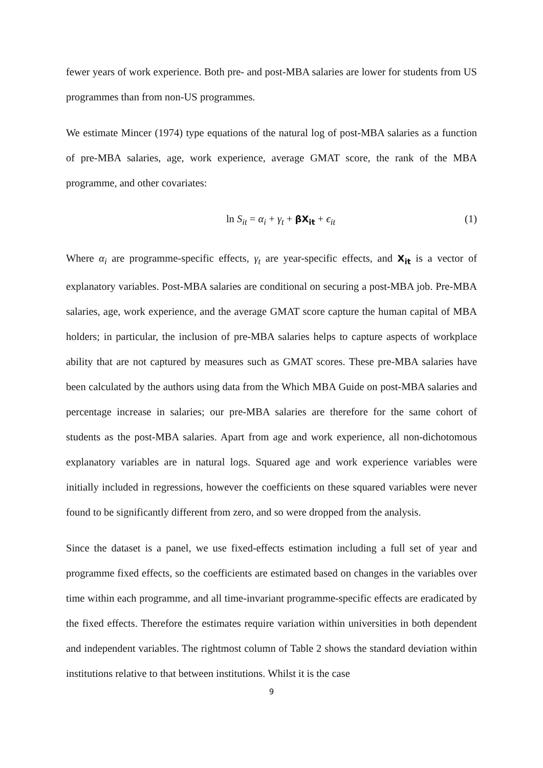fewer years of work experience. Both pre- and post-MBA salaries are lower for students from US programmes than from non-US programmes.
We estimate Mincer (1974) type equations of the natural log of post-MBA salaries as a function of pre-MBA salaries, age, work experience, average GMAT score, the rank of the MBA programme, and other covariates:
ln S<sub>it</sub> = α<sub>i</sub> + γ<sub>t</sub> + βX<sub>it</sub> + ϵ<sub>it</sub> (1)
Where α<sub>i</sub> are programme-specific effects, γ<sub>t</sub> are year-specific effects, and X<sub>it</sub> is a vector of explanatory variables. Post-MBA salaries are conditional on securing a post-MBA job. Pre-MBA salaries, age, work experience, and the average GMAT score capture the human capital of MBA holders; in particular, the inclusion of pre-MBA salaries helps to capture aspects of workplace ability that are not captured by measures such as GMAT scores. These pre-MBA salaries have been calculated by the authors using data from the Which MBA Guide on post-MBA salaries and percentage increase in salaries; our pre-MBA salaries are therefore for the same cohort of students as the post-MBA salaries. Apart from age and work experience, all non-dichotomous explanatory variables are in natural logs. Squared age and work experience variables were initially included in regressions, however the coefficients on these squared variables were never found to be significantly different from zero, and so were dropped from the analysis.
Since the dataset is a panel, we use fixed-effects estimation including a full set of year and programme fixed effects, so the coefficients are estimated based on changes in the variables over time within each programme, and all time-invariant programme-specific effects are eradicated by the fixed effects. Therefore the estimates require variation within universities in both dependent and independent variables. The rightmost column of Table 2 shows the standard deviation within institutions relative to that between institutions. Whilst it is the case
9